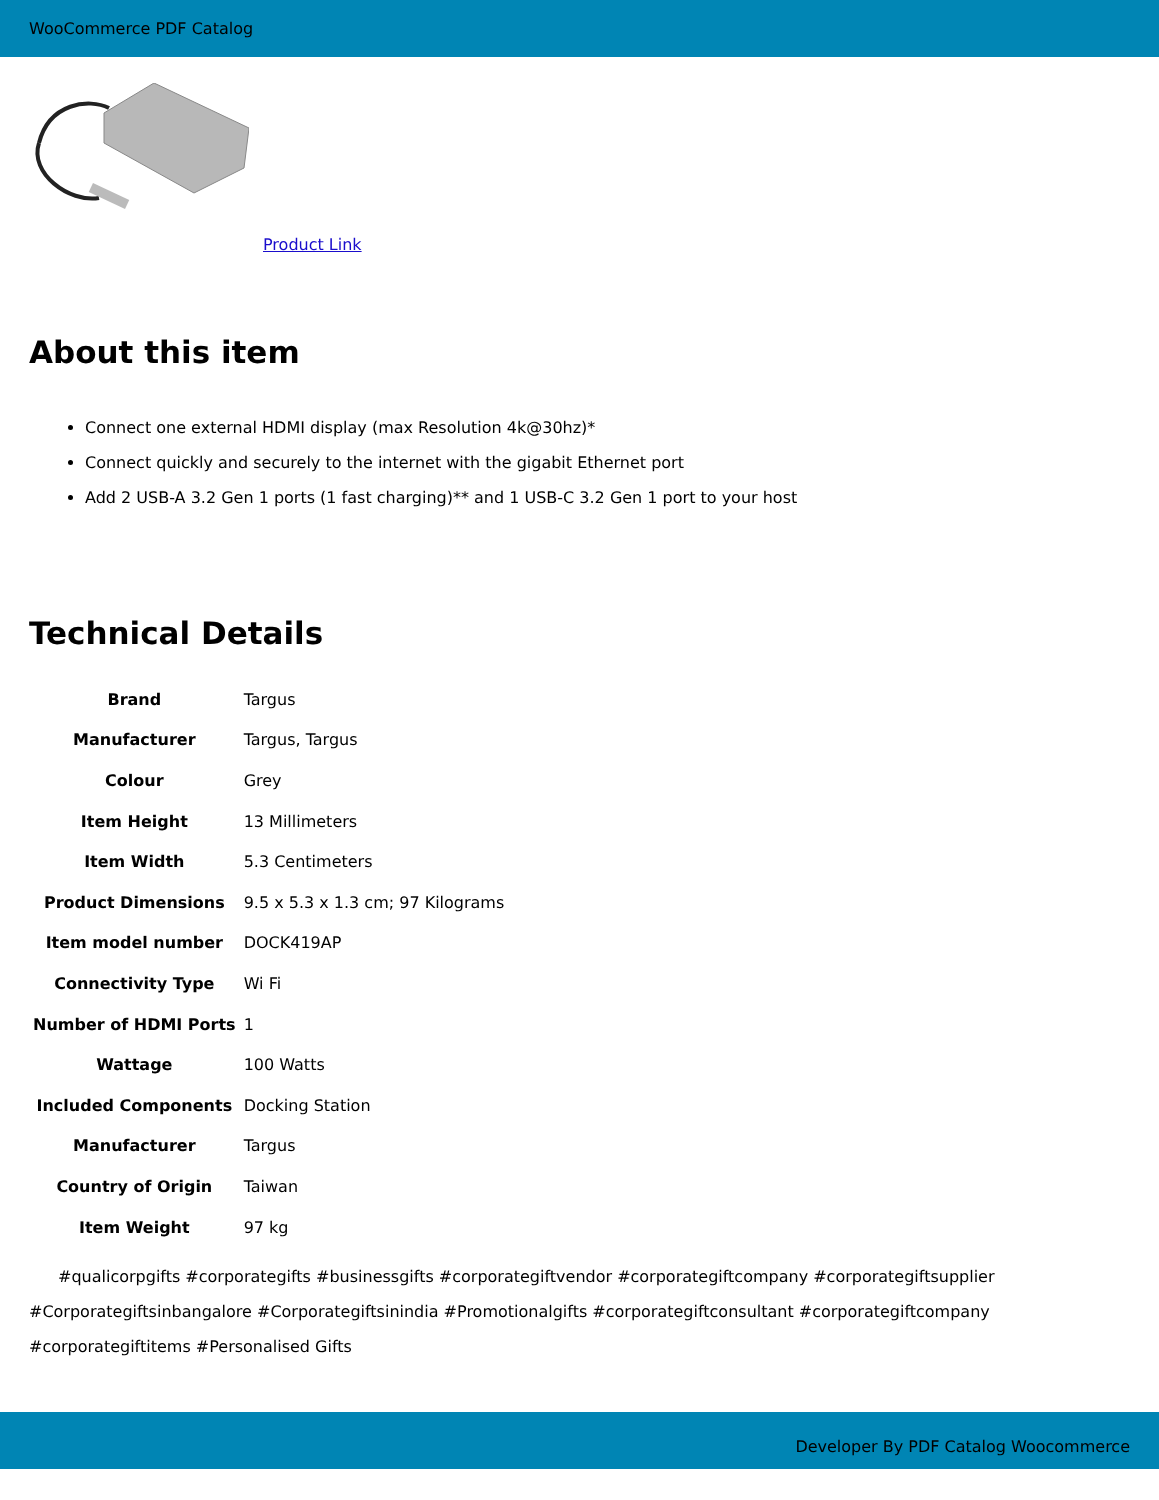WooCommerce PDF Catalog
Product Link
About this item
Connect one external HDMI display (max Resolution 4k@30hz)*
Connect quickly and securely to the internet with the gigabit Ethernet port
Add 2 USB-A 3.2 Gen 1 ports (1 fast charging)** and 1 USB-C 3.2 Gen 1 port to your host
Technical Details
| Brand | Targus |
| Manufacturer | Targus, Targus |
| Colour | Grey |
| Item Height | 13 Millimeters |
| Item Width | 5.3 Centimeters |
| Product Dimensions | 9.5 x 5.3 x 1.3 cm; 97 Kilograms |
| Item model number | DOCK419AP |
| Connectivity Type | Wi Fi |
| Number of HDMI Ports | 1 |
| Wattage | 100 Watts |
| Included Components | Docking Station |
| Manufacturer | Targus |
| Country of Origin | Taiwan |
| Item Weight | 97 kg |
#qualicorpgifts #corporategifts #businessgifts #corporategiftvendor #corporategiftcompany #corporategiftsupplier #Corporategiftsinbangalore #Corporategiftsinindia #Promotionalgifts #corporategiftconsultant #corporategiftcompany #corporategiftitems #Personalised Gifts
Developer By PDF Catalog Woocommerce